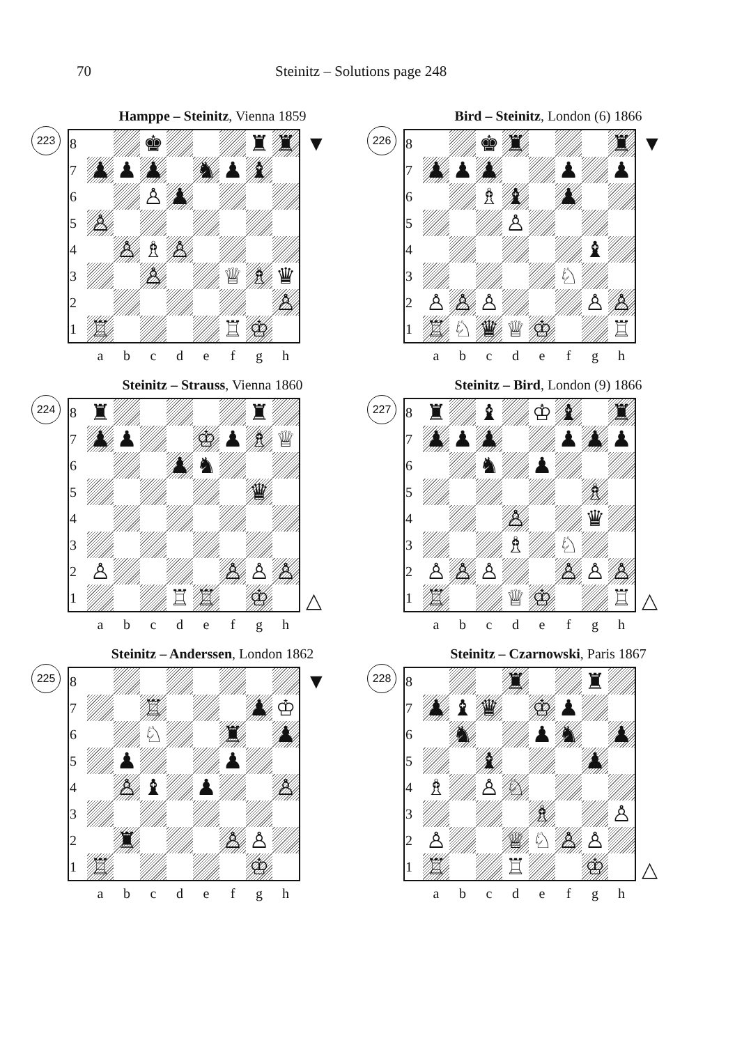70 Steinitz – Solutions page 248
Hamppe – Steinitz, Vienna 1859
223
| 8 | | | ♚ | | | | ♜ | ♜ |
| 7 | ♟ | ♟ | ♟ | | ♞ | ♟ | ♝ | |
| 6 | | | ♙ | ♟ | | | | |
| 5 | ♙ | | | | | | | |
| 4 | | ♙ | ♗ | ♙ | | | | |
| 3 | | | ♙ | | | ♕ | ♗ | ♛ |
| 2 | | | | | | | | ♙ |
| 1 | ♖ | | | | | ♖ | ♔ | |
| | a | b | c | d | e | f | g | h |
▼
Steinitz – Strauss, Vienna 1860
224
| 8 | ♜ | | | | | | ♜ | |
| 7 | ♟ | ♟ | | | ♔ | ♟ | ♗ | ♕ |
| 6 | | | | ♟ | ♞ | | | |
| 5 | | | | | | | ♛ | |
| 4 | | | | | | | | |
| 3 | | | | | | | | |
| 2 | ♙ | | | | | ♙ | ♙ | ♙ |
| 1 | | | | ♖ | ♖ | | ♔ | |
| | a | b | c | d | e | f | g | h |
△
Steinitz – Anderssen, London 1862
225
| 8 | | | | | | | | |
| 7 | | | ♖ | | | | ♟ | ♔ |
| 6 | | | ♘ | | | ♜ | | ♟ |
| 5 | | ♟ | | | | ♟ | | |
| 4 | | ♙ | ♝ | | ♟ | | | ♙ |
| 3 | | | | | | | | |
| 2 | | ♜ | | | | ♙ | ♙ | |
| 1 | ♖ | | | | | | ♔ | |
| | a | b | c | d | e | f | g | h |
▼
Bird – Steinitz, London (6) 1866
226
| 8 | | | ♚ | ♜ | | | | ♜ |
| 7 | ♟ | ♟ | ♟ | | | ♟ | | ♟ |
| 6 | | | ♗ | ♝ | | ♟ | | |
| 5 | | | | ♙ | | | | |
| 4 | | | | | | | ♝ | |
| 3 | | | | | | ♘ | | |
| 2 | ♙ | ♙ | ♙ | | | | ♙ | ♙ |
| 1 | ♖ | ♘ | ♛ | ♕ | ♔ | | | ♖ |
| | a | b | c | d | e | f | g | h |
▼
Steinitz – Bird, London (9) 1866
227
| 8 | ♜ | | ♝ | | ♔ | ♝ | | ♜ |
| 7 | ♟ | ♟ | ♟ | | | ♟ | ♟ | ♟ |
| 6 | | | ♞ | | ♟ | | | |
| 5 | | | | | | | ♗ | |
| 4 | | | | ♙ | | | ♛ | |
| 3 | | | | ♗ | | ♘ | | |
| 2 | ♙ | ♙ | ♙ | | | ♙ | ♙ | ♙ |
| 1 | ♖ | | | ♕ | ♔ | | | ♖ |
| | a | b | c | d | e | f | g | h |
△
Steinitz – Czarnowski, Paris 1867
228
| 8 | | | | ♜ | | | ♜ | |
| 7 | ♟ | ♝ | ♛ | | ♔ | ♟ | | |
| 6 | | ♞ | | | ♟ | ♞ | | ♟ |
| 5 | | | ♝ | | | | ♟ | |
| 4 | ♗ | | ♙ | ♘ | | | | |
| 3 | | | | | ♗ | | | ♙ |
| 2 | ♙ | | | ♕ | ♘ | ♙ | ♙ | |
| 1 | ♖ | | | ♖ | | | ♔ | |
| | a | b | c | d | e | f | g | h |
△